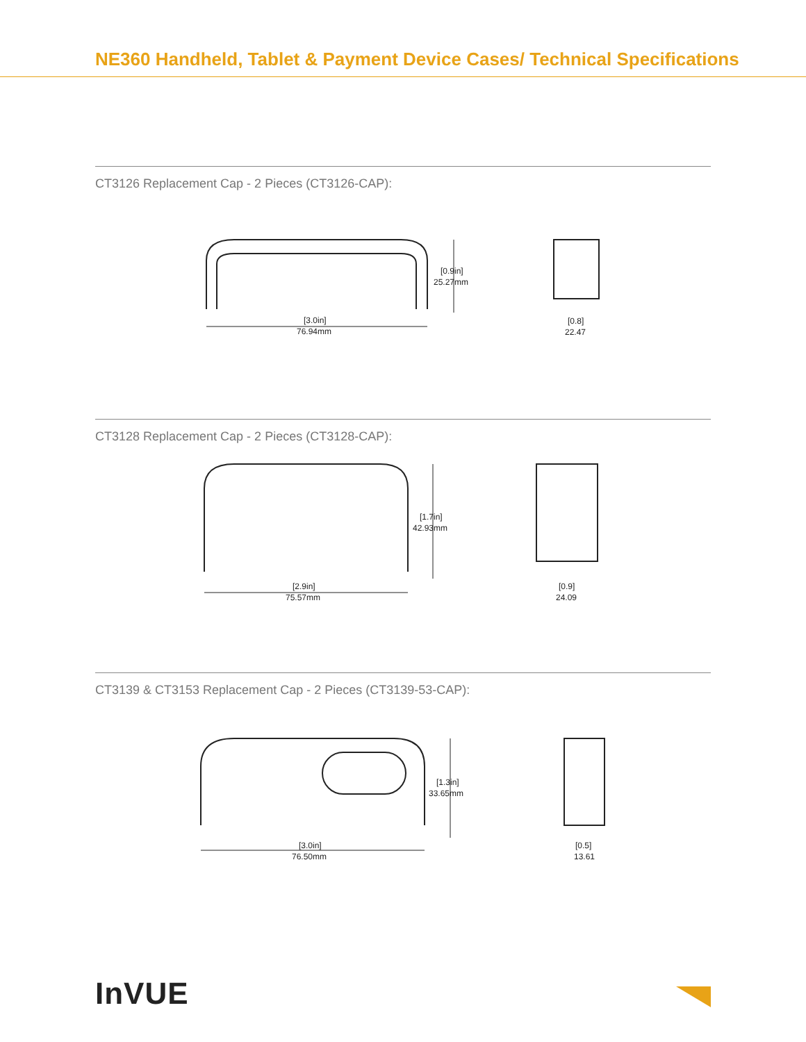NE360 Handheld, Tablet & Payment Device Cases/ Technical Specifications
CT3126 Replacement Cap - 2 Pieces (CT3126-CAP):
[3.0in]
76.94mm
[0.9in]
25.27mm
[0.8]
22.47
CT3128 Replacement Cap - 2 Pieces (CT3128-CAP):
[2.9in]
75.57mm
[1.7in]
42.93mm
[0.9]
24.09
CT3139 & CT3153 Replacement Cap - 2 Pieces (CT3139-53-CAP):
[3.0in]
76.50mm
[1.3in]
33.65mm
[0.5]
13.61
InVUE